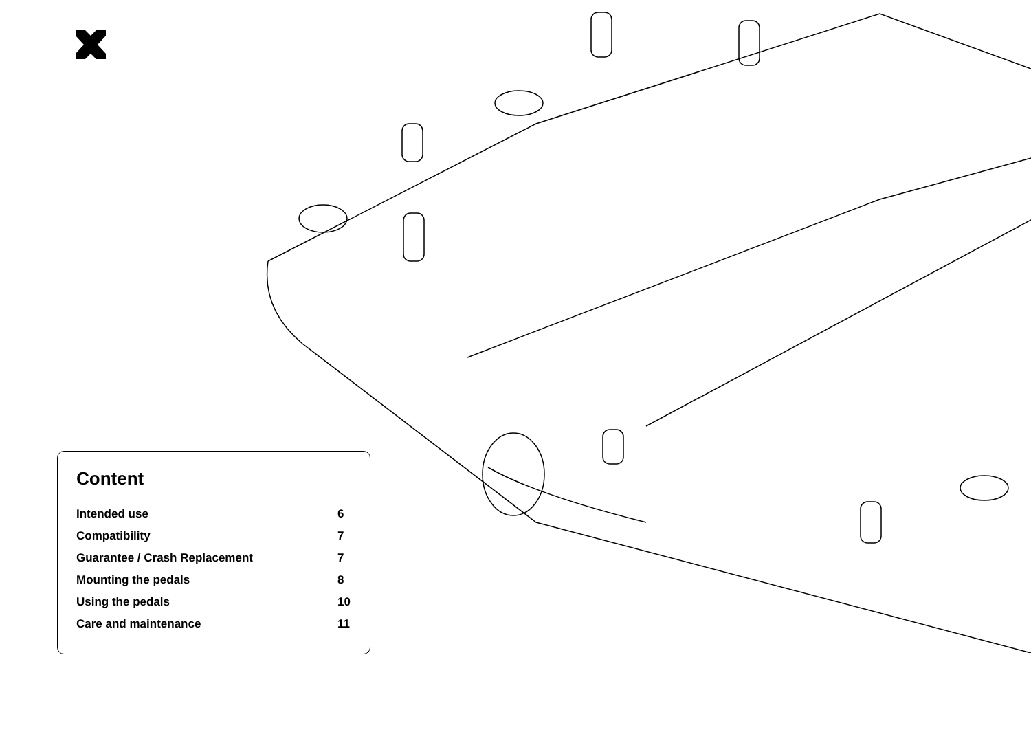Content
Intended use 6
Compatibility 7
Guarantee / Crash Replacement 7
Mounting the pedals 8
Using the pedals 10
Care and maintenance 11